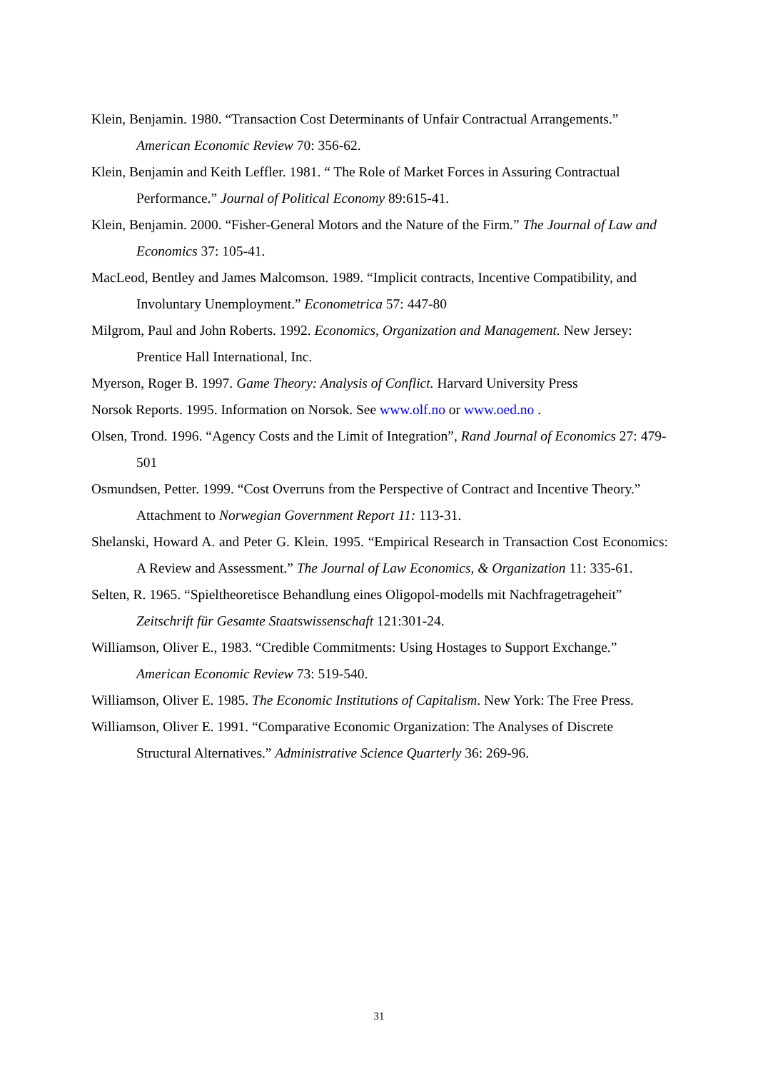Klein, Benjamin. 1980. “Transaction Cost Determinants of Unfair Contractual Arrangements.” American Economic Review 70: 356-62.
Klein, Benjamin and Keith Leffler. 1981. “ The Role of Market Forces in Assuring Contractual Performance.” Journal of Political Economy 89:615-41.
Klein, Benjamin. 2000. “Fisher-General Motors and the Nature of the Firm.” The Journal of Law and Economics 37: 105-41.
MacLeod, Bentley and James Malcomson. 1989. “Implicit contracts, Incentive Compatibility, and Involuntary Unemployment.” Econometrica 57: 447-80
Milgrom, Paul and John Roberts. 1992. Economics, Organization and Management. New Jersey: Prentice Hall International, Inc.
Myerson, Roger B. 1997. Game Theory: Analysis of Conflict. Harvard University Press
Norsok Reports. 1995. Information on Norsok. See www.olf.no or www.oed.no .
Olsen, Trond. 1996. “Agency Costs and the Limit of Integration”, Rand Journal of Economics 27: 479-501
Osmundsen, Petter. 1999. “Cost Overruns from the Perspective of Contract and Incentive Theory.” Attachment to Norwegian Government Report 11: 113-31.
Shelanski, Howard A. and Peter G. Klein. 1995. “Empirical Research in Transaction Cost Economics: A Review and Assessment.” The Journal of Law Economics, & Organization 11: 335-61.
Selten, R. 1965. “Spieltheoretisce Behandlung eines Oligopol-modells mit Nachfragetrageheit” Zeitschrift für Gesamte Staatswissenschaft 121:301-24.
Williamson, Oliver E., 1983. “Credible Commitments: Using Hostages to Support Exchange.”
American Economic Review 73: 519-540.
Williamson, Oliver E. 1985. The Economic Institutions of Capitalism. New York: The Free Press.
Williamson, Oliver E. 1991. “Comparative Economic Organization: The Analyses of Discrete Structural Alternatives.” Administrative Science Quarterly 36: 269-96.
31